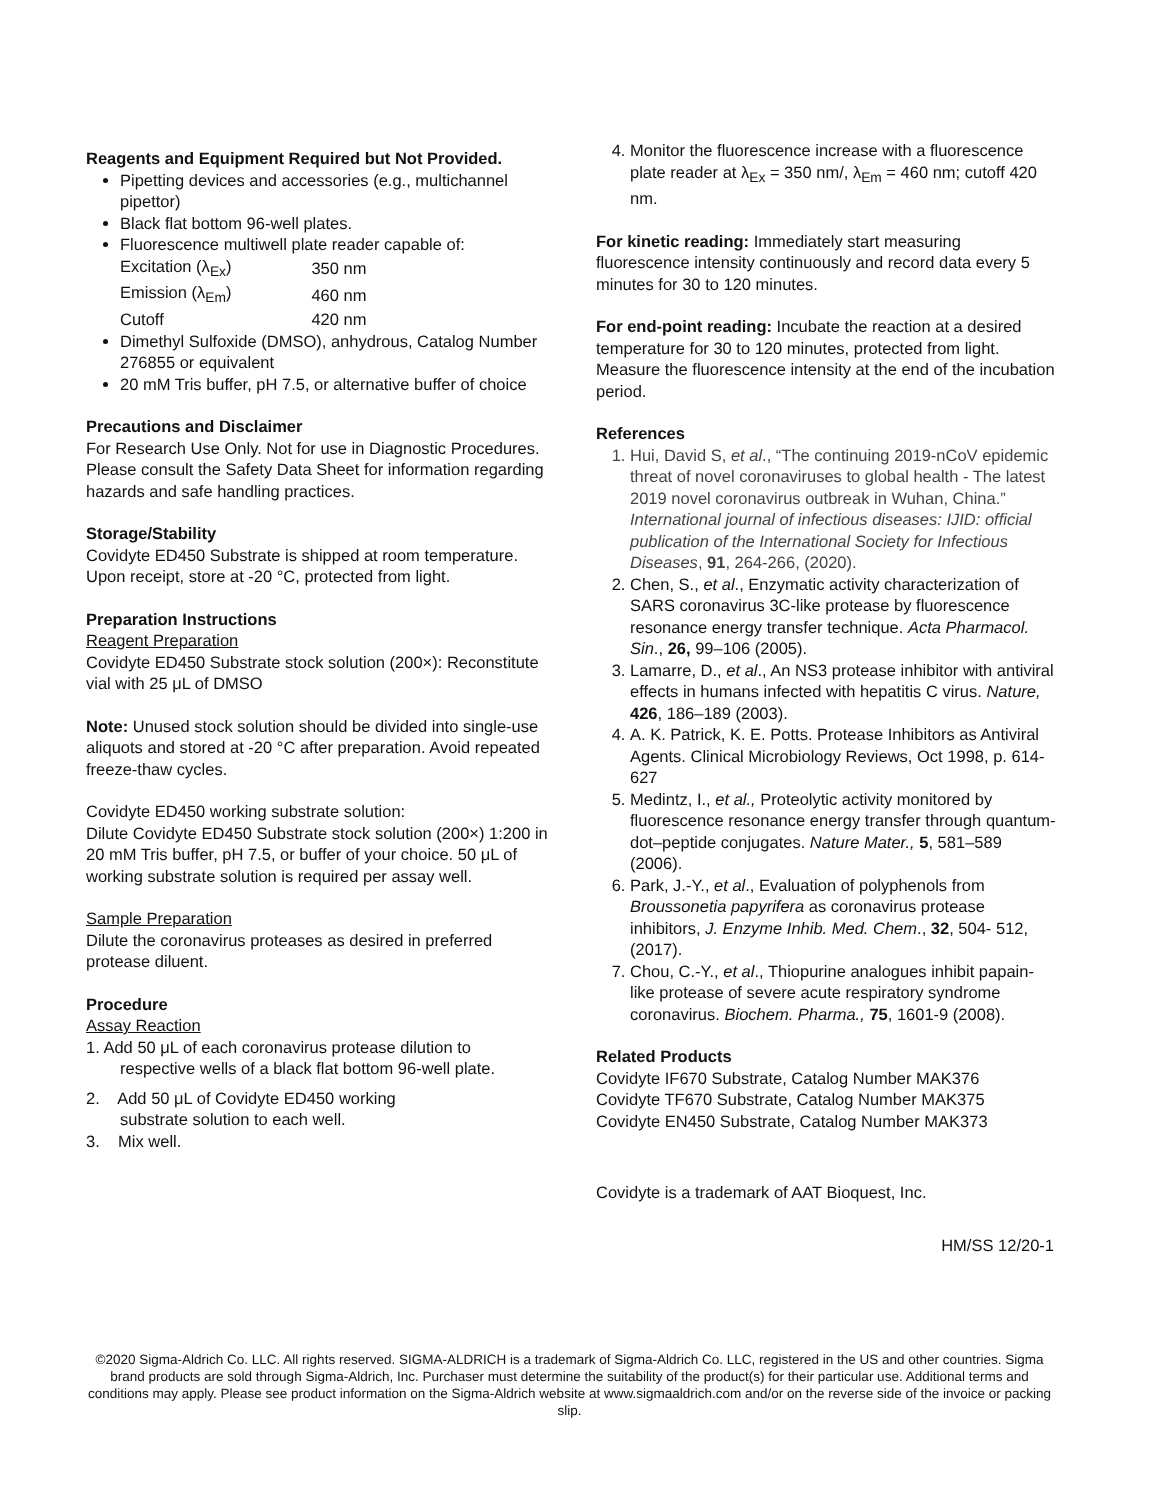Reagents and Equipment Required but Not Provided.
Pipetting devices and accessories (e.g., multichannel pipettor)
Black flat bottom 96-well plates.
Fluorescence multiwell plate reader capable of:
| Excitation (λ<sub>Ex</sub>) | 350 nm |
| Emission (λ<sub>Em</sub>) | 460 nm |
| Cutoff | 420 nm |
Dimethyl Sulfoxide (DMSO), anhydrous, Catalog Number 276855 or equivalent
20 mM Tris buffer, pH 7.5, or alternative buffer of choice
Precautions and Disclaimer
For Research Use Only. Not for use in Diagnostic Procedures. Please consult the Safety Data Sheet for information regarding hazards and safe handling practices.
Storage/Stability
Covidyte ED450 Substrate is shipped at room temperature. Upon receipt, store at -20 °C, protected from light.
Preparation Instructions
Reagent Preparation
Covidyte ED450 Substrate stock solution (200×): Reconstitute vial with 25 μL of DMSO
Note: Unused stock solution should be divided into single-use aliquots and stored at -20 °C after preparation. Avoid repeated freeze-thaw cycles.
Covidyte ED450 working substrate solution:
Dilute Covidyte ED450 Substrate stock solution (200×) 1:200 in 20 mM Tris buffer, pH 7.5, or buffer of your choice. 50 μL of working substrate solution is required per assay well.
Sample Preparation
Dilute the coronavirus proteases as desired in preferred protease diluent.
Procedure
Assay Reaction
1. Add 50 μL of each coronavirus protease dilution to
respective wells of a black flat bottom 96-well plate.
2. Add 50 μL of Covidyte ED450 working
substrate solution to each well.
3. Mix well.
4. Monitor the fluorescence increase with a fluorescence plate reader at λ<sub>Ex</sub> = 350 nm/, λ<sub>Em</sub> = 460 nm; cutoff 420 nm.
For kinetic reading: Immediately start measuring fluorescence intensity continuously and record data every 5 minutes for 30 to 120 minutes.
For end-point reading: Incubate the reaction at a desired temperature for 30 to 120 minutes, protected from light. Measure the fluorescence intensity at the end of the incubation period.
References
1. Hui, David S, et al., “The continuing 2019-nCoV epidemic threat of novel coronaviruses to global health - The latest 2019 novel coronavirus outbreak in Wuhan, China.” International journal of infectious diseases: IJID: official publication of the International Society for Infectious Diseases, 91, 264-266, (2020).
2. Chen, S., et al., Enzymatic activity characterization of SARS coronavirus 3C-like protease by fluorescence resonance energy transfer technique. Acta Pharmacol. Sin., 26, 99–106 (2005).
3. Lamarre, D., et al., An NS3 protease inhibitor with antiviral effects in humans infected with hepatitis C virus. Nature, 426, 186–189 (2003).
4. A. K. Patrick, K. E. Potts. Protease Inhibitors as Antiviral Agents. Clinical Microbiology Reviews, Oct 1998, p. 614-627
5. Medintz, I., et al., Proteolytic activity monitored by fluorescence resonance energy transfer through quantum-dot–peptide conjugates. Nature Mater., 5, 581–589 (2006).
6. Park, J.-Y., et al., Evaluation of polyphenols from Broussonetia papyrifera as coronavirus protease inhibitors, J. Enzyme Inhib. Med. Chem., 32, 504- 512, (2017).
7. Chou, C.-Y., et al., Thiopurine analogues inhibit papain-like protease of severe acute respiratory syndrome coronavirus. Biochem. Pharma., 75, 1601-9 (2008).
Related Products
Covidyte IF670 Substrate, Catalog Number MAK376
Covidyte TF670 Substrate, Catalog Number MAK375
Covidyte EN450 Substrate, Catalog Number MAK373
Covidyte is a trademark of AAT Bioquest, Inc.
HM/SS 12/20-1
©2020 Sigma-Aldrich Co. LLC. All rights reserved. SIGMA-ALDRICH is a trademark of Sigma-Aldrich Co. LLC, registered in the US and other countries. Sigma brand products are sold through Sigma-Aldrich, Inc. Purchaser must determine the suitability of the product(s) for their particular use. Additional terms and conditions may apply. Please see product information on the Sigma-Aldrich website at www.sigmaaldrich.com and/or on the reverse side of the invoice or packing slip.